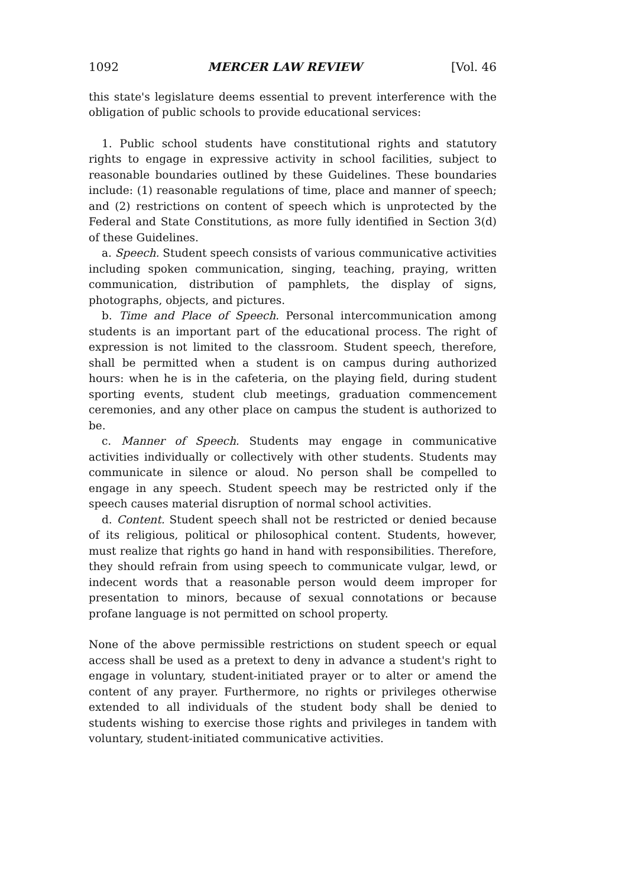1092 MERCER LAW REVIEW [Vol. 46
this state's legislature deems essential to prevent interference with the obligation of public schools to provide educational services:
1. Public school students have constitutional rights and statutory rights to engage in expressive activity in school facilities, subject to reasonable boundaries outlined by these Guidelines. These boundaries include: (1) reasonable regulations of time, place and manner of speech; and (2) restrictions on content of speech which is unprotected by the Federal and State Constitutions, as more fully identified in Section 3(d) of these Guidelines.
a. Speech. Student speech consists of various communicative activities including spoken communication, singing, teaching, praying, written communication, distribution of pamphlets, the display of signs, photographs, objects, and pictures.
b. Time and Place of Speech. Personal intercommunication among students is an important part of the educational process. The right of expression is not limited to the classroom. Student speech, therefore, shall be permitted when a student is on campus during authorized hours: when he is in the cafeteria, on the playing field, during student sporting events, student club meetings, graduation commencement ceremonies, and any other place on campus the student is authorized to be.
c. Manner of Speech. Students may engage in communicative activities individually or collectively with other students. Students may communicate in silence or aloud. No person shall be compelled to engage in any speech. Student speech may be restricted only if the speech causes material disruption of normal school activities.
d. Content. Student speech shall not be restricted or denied because of its religious, political or philosophical content. Students, however, must realize that rights go hand in hand with responsibilities. Therefore, they should refrain from using speech to communicate vulgar, lewd, or indecent words that a reasonable person would deem improper for presentation to minors, because of sexual connotations or because profane language is not permitted on school property.
None of the above permissible restrictions on student speech or equal access shall be used as a pretext to deny in advance a student's right to engage in voluntary, student-initiated prayer or to alter or amend the content of any prayer. Furthermore, no rights or privileges otherwise extended to all individuals of the student body shall be denied to students wishing to exercise those rights and privileges in tandem with voluntary, student-initiated communicative activities.